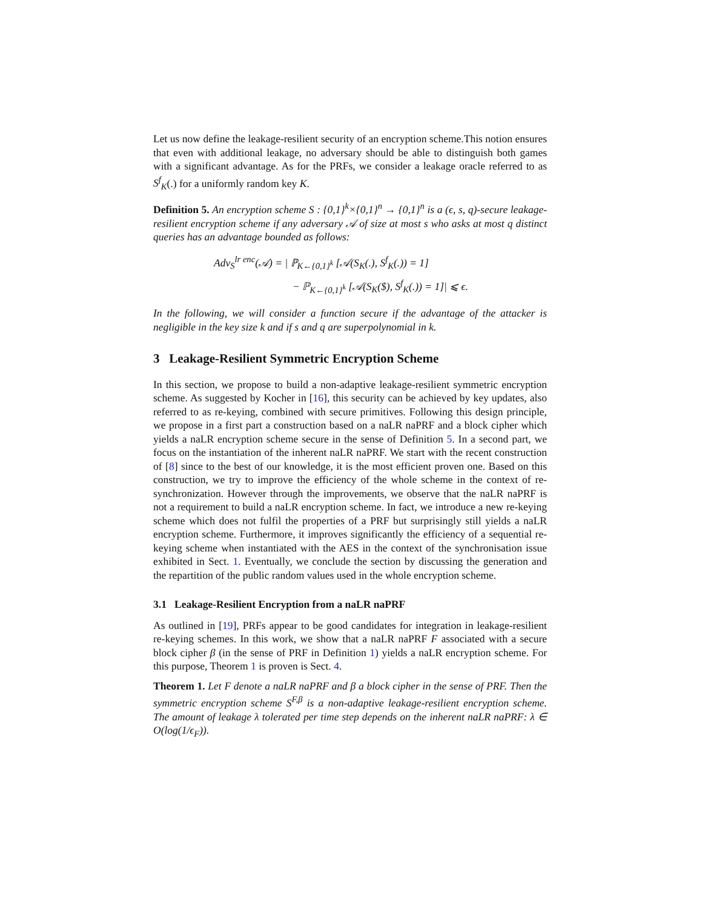Let us now define the leakage-resilient security of an encryption scheme.This notion ensures that even with additional leakage, no adversary should be able to distinguish both games with a significant advantage. As for the PRFs, we consider a leakage oracle referred to as S<sup>f</sup><sub>K</sub>(.) for a uniformly random key K.
Definition 5. An encryption scheme S : {0,1}<sup>k</sup>×{0,1}<sup>n</sup> → {0,1}<sup>n</sup> is a (ϵ, s, q)-secure leakage-resilient encryption scheme if any adversary 𝒜 of size at most s who asks at most q distinct queries has an advantage bounded as follows:
Adv<sub>S</sub><sup>lr enc</sup>(𝒜) = | ℙ<sub>K←{0,1}<sup>k</sup></sub> [𝒜(S<sub>K</sub>(.), S<sup>f</sup><sub>K</sub>(.)) = 1]
− ℙ<sub>K←{0,1}<sup>k</sup></sub> [𝒜(S<sub>K</sub>($), S<sup>f</sup><sub>K</sub>(.)) = 1]| ⩽ ϵ.
In the following, we will consider a function secure if the advantage of the attacker is negligible in the key size k and if s and q are superpolynomial in k.
3 Leakage-Resilient Symmetric Encryption Scheme
In this section, we propose to build a non-adaptive leakage-resilient symmetric encryption scheme. As suggested by Kocher in [16], this security can be achieved by key updates, also referred to as re-keying, combined with secure primitives. Following this design principle, we propose in a first part a construction based on a naLR naPRF and a block cipher which yields a naLR encryption scheme secure in the sense of Definition 5. In a second part, we focus on the instantiation of the inherent naLR naPRF. We start with the recent construction of [8] since to the best of our knowledge, it is the most efficient proven one. Based on this construction, we try to improve the efficiency of the whole scheme in the context of re-synchronization. However through the improvements, we observe that the naLR naPRF is not a requirement to build a naLR encryption scheme. In fact, we introduce a new re-keying scheme which does not fulfil the properties of a PRF but surprisingly still yields a naLR encryption scheme. Furthermore, it improves significantly the efficiency of a sequential re-keying scheme when instantiated with the AES in the context of the synchronisation issue exhibited in Sect. 1. Eventually, we conclude the section by discussing the generation and the repartition of the public random values used in the whole encryption scheme.
3.1 Leakage-Resilient Encryption from a naLR naPRF
As outlined in [19], PRFs appear to be good candidates for integration in leakage-resilient re-keying schemes. In this work, we show that a naLR naPRF F associated with a secure block cipher β (in the sense of PRF in Definition 1) yields a naLR encryption scheme. For this purpose, Theorem 1 is proven is Sect. 4.
Theorem 1. Let F denote a naLR naPRF and β a block cipher in the sense of PRF. Then the symmetric encryption scheme S<sup>F,β</sup> is a non-adaptive leakage-resilient encryption scheme. The amount of leakage λ tolerated per time step depends on the inherent naLR naPRF: λ ∈ O(log(1/ϵ<sub>F</sub>)).